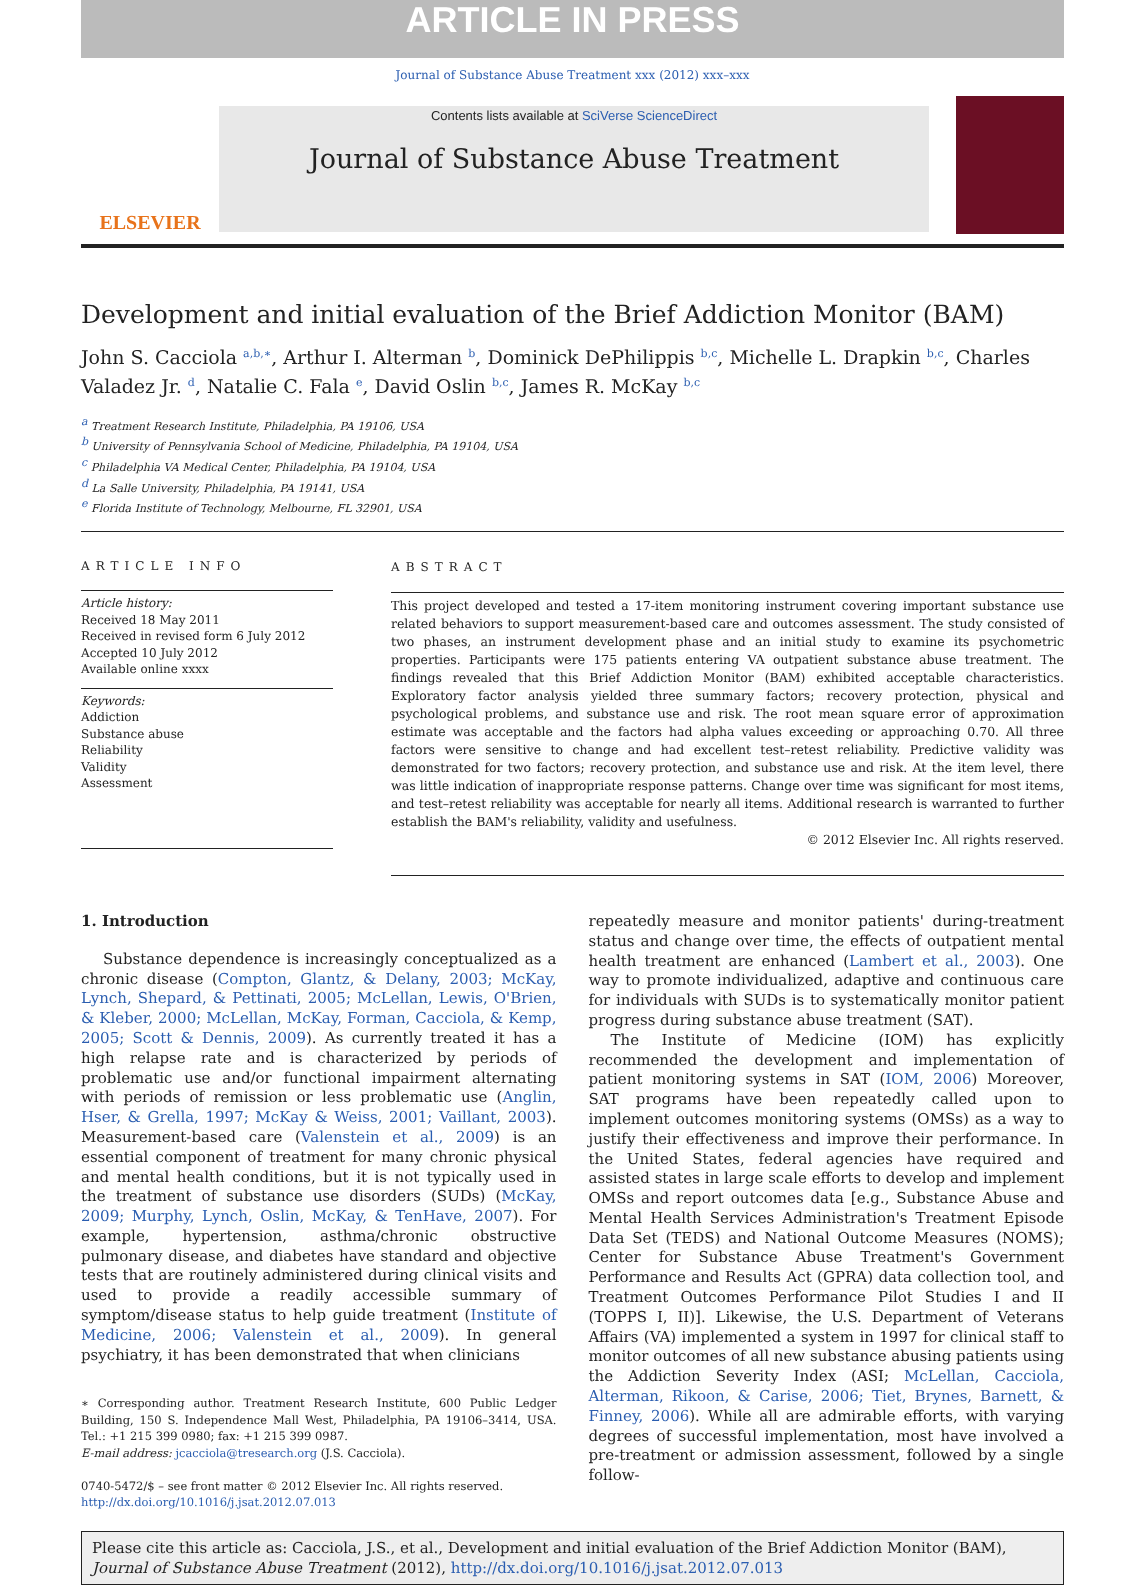ARTICLE IN PRESS
Journal of Substance Abuse Treatment xxx (2012) xxx–xxx
ELSEVIER
Contents lists available at SciVerse ScienceDirect
Journal of Substance Abuse Treatment
Development and initial evaluation of the Brief Addiction Monitor (BAM)
John S. Cacciola <sup>a,b,∗</sup>, Arthur I. Alterman <sup>b</sup>, Dominick DePhilippis <sup>b,c</sup>, Michelle L. Drapkin <sup>b,c</sup>, Charles Valadez Jr. <sup>d</sup>, Natalie C. Fala <sup>e</sup>, David Oslin <sup>b,c</sup>, James R. McKay <sup>b,c</sup>
<sup>a</sup> Treatment Research Institute, Philadelphia, PA 19106, USA
<sup>b</sup> University of Pennsylvania School of Medicine, Philadelphia, PA 19104, USA
<sup>c</sup> Philadelphia VA Medical Center, Philadelphia, PA 19104, USA
<sup>d</sup> La Salle University, Philadelphia, PA 19141, USA
<sup>e</sup> Florida Institute of Technology, Melbourne, FL 32901, USA
ARTICLE INFO
Article history:
Received 18 May 2011
Received in revised form 6 July 2012
Accepted 10 July 2012
Available online xxxx
Keywords:
Addiction
Substance abuse
Reliability
Validity
Assessment
ABSTRACT
This project developed and tested a 17-item monitoring instrument covering important substance use related behaviors to support measurement-based care and outcomes assessment. The study consisted of two phases, an instrument development phase and an initial study to examine its psychometric properties. Participants were 175 patients entering VA outpatient substance abuse treatment. The findings revealed that this Brief Addiction Monitor (BAM) exhibited acceptable characteristics. Exploratory factor analysis yielded three summary factors; recovery protection, physical and psychological problems, and substance use and risk. The root mean square error of approximation estimate was acceptable and the factors had alpha values exceeding or approaching 0.70. All three factors were sensitive to change and had excellent test–retest reliability. Predictive validity was demonstrated for two factors; recovery protection, and substance use and risk. At the item level, there was little indication of inappropriate response patterns. Change over time was significant for most items, and test–retest reliability was acceptable for nearly all items. Additional research is warranted to further establish the BAM's reliability, validity and usefulness.
© 2012 Elsevier Inc. All rights reserved.
1. Introduction
Substance dependence is increasingly conceptualized as a chronic disease (Compton, Glantz, & Delany, 2003; McKay, Lynch, Shepard, & Pettinati, 2005; McLellan, Lewis, O'Brien, & Kleber, 2000; McLellan, McKay, Forman, Cacciola, & Kemp, 2005; Scott & Dennis, 2009). As currently treated it has a high relapse rate and is characterized by periods of problematic use and/or functional impairment alternating with periods of remission or less problematic use (Anglin, Hser, & Grella, 1997; McKay & Weiss, 2001; Vaillant, 2003). Measurement-based care (Valenstein et al., 2009) is an essential component of treatment for many chronic physical and mental health conditions, but it is not typically used in the treatment of substance use disorders (SUDs) (McKay, 2009; Murphy, Lynch, Oslin, McKay, & TenHave, 2007). For example, hypertension, asthma/chronic obstructive pulmonary disease, and diabetes have standard and objective tests that are routinely administered during clinical visits and used to provide a readily accessible summary of symptom/disease status to help guide treatment (Institute of Medicine, 2006; Valenstein et al., 2009). In general psychiatry, it has been demonstrated that when clinicians
∗ Corresponding author. Treatment Research Institute, 600 Public Ledger Building, 150 S. Independence Mall West, Philadelphia, PA 19106–3414, USA. Tel.: +1 215 399 0980; fax: +1 215 399 0987.
E-mail address: jcacciola@tresearch.org (J.S. Cacciola).
0740-5472/$ – see front matter © 2012 Elsevier Inc. All rights reserved.
http://dx.doi.org/10.1016/j.jsat.2012.07.013
repeatedly measure and monitor patients' during-treatment status and change over time, the effects of outpatient mental health treatment are enhanced (Lambert et al., 2003). One way to promote individualized, adaptive and continuous care for individuals with SUDs is to systematically monitor patient progress during substance abuse treatment (SAT).
The Institute of Medicine (IOM) has explicitly recommended the development and implementation of patient monitoring systems in SAT (IOM, 2006) Moreover, SAT programs have been repeatedly called upon to implement outcomes monitoring systems (OMSs) as a way to justify their effectiveness and improve their performance. In the United States, federal agencies have required and assisted states in large scale efforts to develop and implement OMSs and report outcomes data [e.g., Substance Abuse and Mental Health Services Administration's Treatment Episode Data Set (TEDS) and National Outcome Measures (NOMS); Center for Substance Abuse Treatment's Government Performance and Results Act (GPRA) data collection tool, and Treatment Outcomes Performance Pilot Studies I and II (TOPPS I, II)]. Likewise, the U.S. Department of Veterans Affairs (VA) implemented a system in 1997 for clinical staff to monitor outcomes of all new substance abusing patients using the Addiction Severity Index (ASI; McLellan, Cacciola, Alterman, Rikoon, & Carise, 2006; Tiet, Brynes, Barnett, & Finney, 2006). While all are admirable efforts, with varying degrees of successful implementation, most have involved a pre-treatment or admission assessment, followed by a single follow-
Please cite this article as: Cacciola, J.S., et al., Development and initial evaluation of the Brief Addiction Monitor (BAM), Journal of Substance Abuse Treatment (2012), http://dx.doi.org/10.1016/j.jsat.2012.07.013